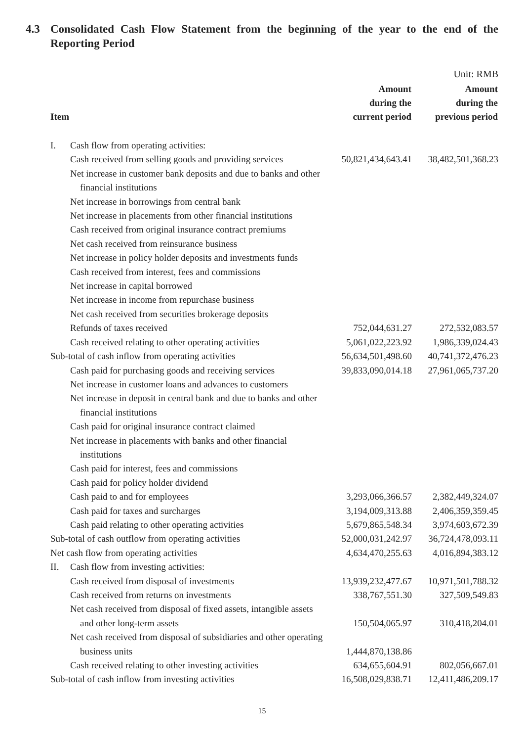4.3 Consolidated Cash Flow Statement from the beginning of the year to the end of the Reporting Period
Unit: RMB
| Item | Amount during the current period | Amount during the previous period |
| --- | --- | --- |
| I. Cash flow from operating activities: | | |
| Cash received from selling goods and providing services | 50,821,434,643.41 | 38,482,501,368.23 |
| Net increase in customer bank deposits and due to banks and other financial institutions | | |
| Net increase in borrowings from central bank | | |
| Net increase in placements from other financial institutions | | |
| Cash received from original insurance contract premiums | | |
| Net cash received from reinsurance business | | |
| Net increase in policy holder deposits and investments funds | | |
| Cash received from interest, fees and commissions | | |
| Net increase in capital borrowed | | |
| Net increase in income from repurchase business | | |
| Net cash received from securities brokerage deposits | | |
| Refunds of taxes received | 752,044,631.27 | 272,532,083.57 |
| Cash received relating to other operating activities | 5,061,022,223.92 | 1,986,339,024.43 |
| Sub-total of cash inflow from operating activities | 56,634,501,498.60 | 40,741,372,476.23 |
| Cash paid for purchasing goods and receiving services | 39,833,090,014.18 | 27,961,065,737.20 |
| Net increase in customer loans and advances to customers | | |
| Net increase in deposit in central bank and due to banks and other financial institutions | | |
| Cash paid for original insurance contract claimed | | |
| Net increase in placements with banks and other financial institutions | | |
| Cash paid for interest, fees and commissions | | |
| Cash paid for policy holder dividend | | |
| Cash paid to and for employees | 3,293,066,366.57 | 2,382,449,324.07 |
| Cash paid for taxes and surcharges | 3,194,009,313.88 | 2,406,359,359.45 |
| Cash paid relating to other operating activities | 5,679,865,548.34 | 3,974,603,672.39 |
| Sub-total of cash outflow from operating activities | 52,000,031,242.97 | 36,724,478,093.11 |
| Net cash flow from operating activities | 4,634,470,255.63 | 4,016,894,383.12 |
| II. Cash flow from investing activities: | | |
| Cash received from disposal of investments | 13,939,232,477.67 | 10,971,501,788.32 |
| Cash received from returns on investments | 338,767,551.30 | 327,509,549.83 |
| Net cash received from disposal of fixed assets, intangible assets and other long-term assets | 150,504,065.97 | 310,418,204.01 |
| Net cash received from disposal of subsidiaries and other operating business units | 1,444,870,138.86 | |
| Cash received relating to other investing activities | 634,655,604.91 | 802,056,667.01 |
| Sub-total of cash inflow from investing activities | 16,508,029,838.71 | 12,411,486,209.17 |
15